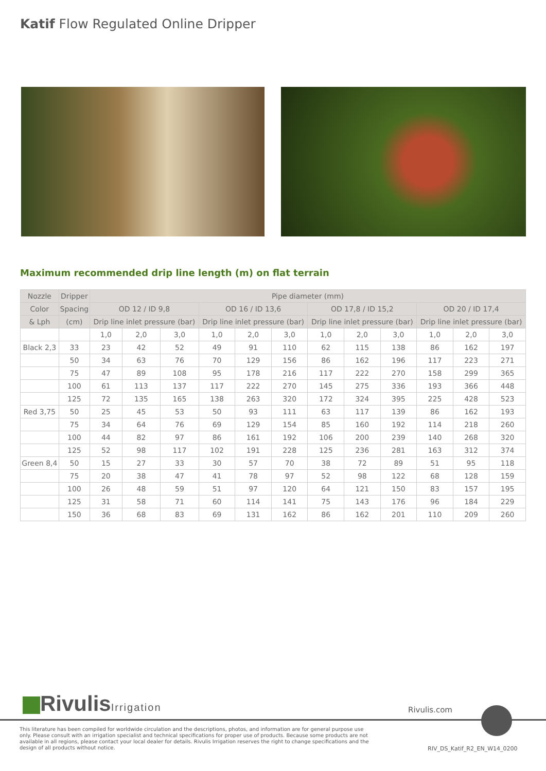Katif Flow Regulated Online Dripper
Maximum recommended drip line length (m) on flat terrain
| Nozzle | Dripper | Pipe diameter (mm) | | | | | | | | | | | |
| --- | --- | --- | --- | --- | --- | --- | --- | --- | --- | --- | --- | --- | --- |
| Color | Spacing | OD 12 / ID 9,8 | | | OD 16 / ID 13,6 | | | OD 17,8 / ID 15,2 | | | OD 20 / ID 17,4 | | |
| & Lph | (cm) | Drip line inlet pressure (bar) | | | Drip line inlet pressure (bar) | | | Drip line inlet pressure (bar) | | | Drip line inlet pressure (bar) | | |
| | | 1,0 | 2,0 | 3,0 | 1,0 | 2,0 | 3,0 | 1,0 | 2,0 | 3,0 | 1,0 | 2,0 | 3,0 |
| Black 2,3 | 33 | 23 | 42 | 52 | 49 | 91 | 110 | 62 | 115 | 138 | 86 | 162 | 197 |
| | 50 | 34 | 63 | 76 | 70 | 129 | 156 | 86 | 162 | 196 | 117 | 223 | 271 |
| | 75 | 47 | 89 | 108 | 95 | 178 | 216 | 117 | 222 | 270 | 158 | 299 | 365 |
| | 100 | 61 | 113 | 137 | 117 | 222 | 270 | 145 | 275 | 336 | 193 | 366 | 448 |
| | 125 | 72 | 135 | 165 | 138 | 263 | 320 | 172 | 324 | 395 | 225 | 428 | 523 |
| Red 3,75 | 50 | 25 | 45 | 53 | 50 | 93 | 111 | 63 | 117 | 139 | 86 | 162 | 193 |
| | 75 | 34 | 64 | 76 | 69 | 129 | 154 | 85 | 160 | 192 | 114 | 218 | 260 |
| | 100 | 44 | 82 | 97 | 86 | 161 | 192 | 106 | 200 | 239 | 140 | 268 | 320 |
| | 125 | 52 | 98 | 117 | 102 | 191 | 228 | 125 | 236 | 281 | 163 | 312 | 374 |
| Green 8,4 | 50 | 15 | 27 | 33 | 30 | 57 | 70 | 38 | 72 | 89 | 51 | 95 | 118 |
| | 75 | 20 | 38 | 47 | 41 | 78 | 97 | 52 | 98 | 122 | 68 | 128 | 159 |
| | 100 | 26 | 48 | 59 | 51 | 97 | 120 | 64 | 121 | 150 | 83 | 157 | 195 |
| | 125 | 31 | 58 | 71 | 60 | 114 | 141 | 75 | 143 | 176 | 96 | 184 | 229 |
| | 150 | 36 | 68 | 83 | 69 | 131 | 162 | 86 | 162 | 201 | 110 | 209 | 260 |
RivulisIrrigation
Rivulis.com
This literature has been compiled for worldwide circulation and the descriptions, photos, and information are for general purpose use only. Please consult with an irrigation specialist and technical specifications for proper use of products. Because some products are not available in all regions, please contact your local dealer for details. Rivulis Irrigation reserves the right to change specifications and the design of all products without notice.
RIV_DS_Katif_R2_EN_W14_0200